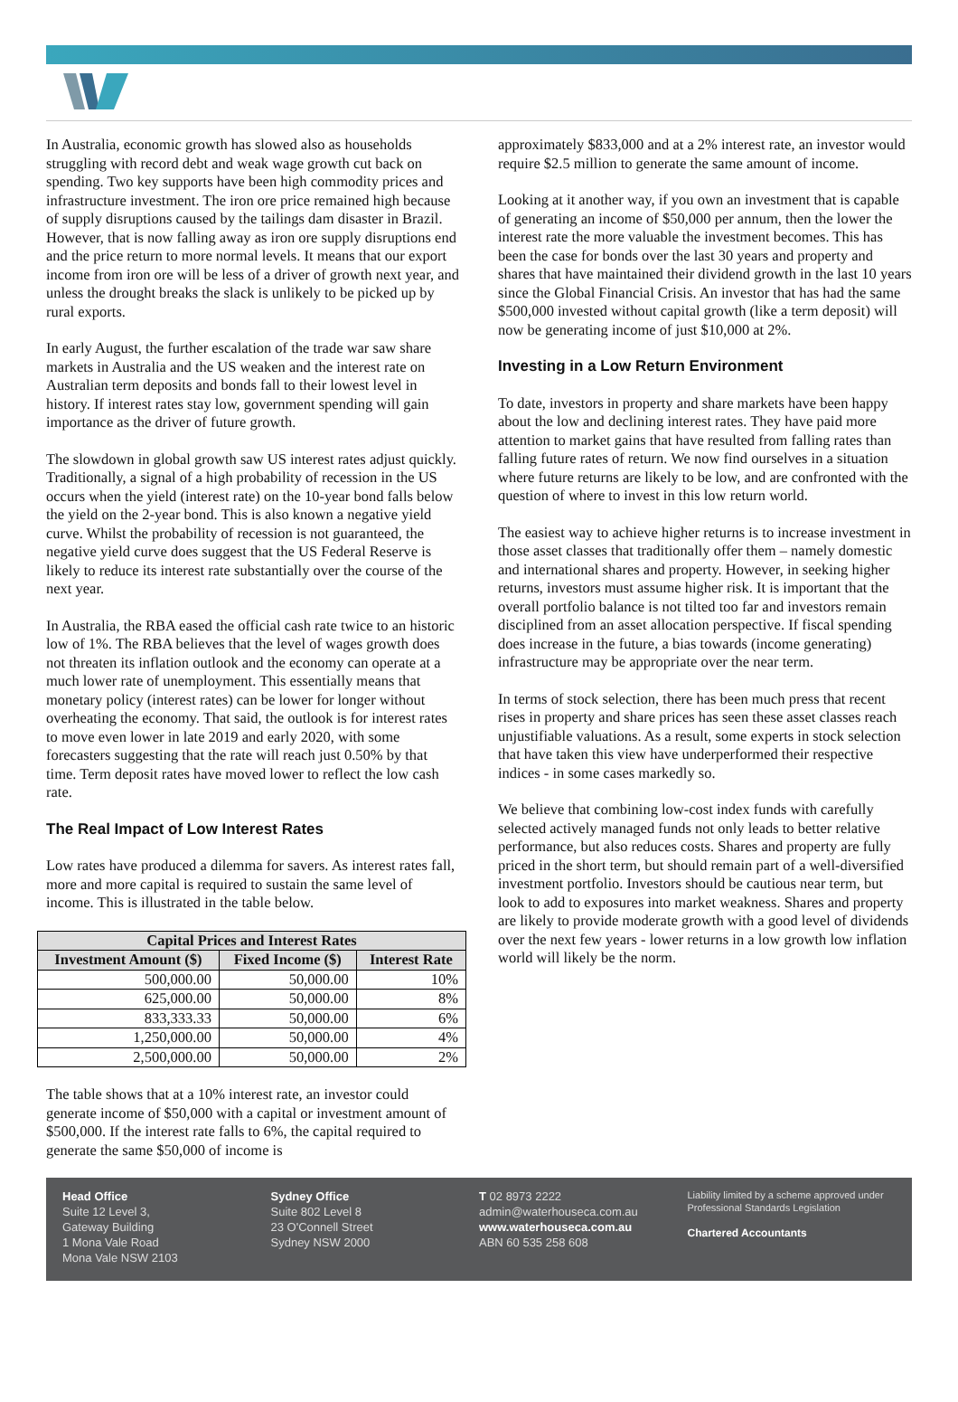In Australia, economic growth has slowed also as households struggling with record debt and weak wage growth cut back on spending. Two key supports have been high commodity prices and infrastructure investment. The iron ore price remained high because of supply disruptions caused by the tailings dam disaster in Brazil. However, that is now falling away as iron ore supply disruptions end and the price return to more normal levels. It means that our export income from iron ore will be less of a driver of growth next year, and unless the drought breaks the slack is unlikely to be picked up by rural exports.
In early August, the further escalation of the trade war saw share markets in Australia and the US weaken and the interest rate on Australian term deposits and bonds fall to their lowest level in history. If interest rates stay low, government spending will gain importance as the driver of future growth.
The slowdown in global growth saw US interest rates adjust quickly. Traditionally, a signal of a high probability of recession in the US occurs when the yield (interest rate) on the 10-year bond falls below the yield on the 2-year bond. This is also known a negative yield curve. Whilst the probability of recession is not guaranteed, the negative yield curve does suggest that the US Federal Reserve is likely to reduce its interest rate substantially over the course of the next year.
In Australia, the RBA eased the official cash rate twice to an historic low of 1%. The RBA believes that the level of wages growth does not threaten its inflation outlook and the economy can operate at a much lower rate of unemployment. This essentially means that monetary policy (interest rates) can be lower for longer without overheating the economy. That said, the outlook is for interest rates to move even lower in late 2019 and early 2020, with some forecasters suggesting that the rate will reach just 0.50% by that time. Term deposit rates have moved lower to reflect the low cash rate.
The Real Impact of Low Interest Rates
Low rates have produced a dilemma for savers. As interest rates fall, more and more capital is required to sustain the same level of income. This is illustrated in the table below.
| Capital Prices and Interest Rates | | |
| --- | --- | --- |
| Investment Amount ($) | Fixed Income ($) | Interest Rate |
| 500,000.00 | 50,000.00 | 10% |
| 625,000.00 | 50,000.00 | 8% |
| 833,333.33 | 50,000.00 | 6% |
| 1,250,000.00 | 50,000.00 | 4% |
| 2,500,000.00 | 50,000.00 | 2% |
The table shows that at a 10% interest rate, an investor could generate income of $50,000 with a capital or investment amount of $500,000. If the interest rate falls to 6%, the capital required to generate the same $50,000 of income is
approximately $833,000 and at a 2% interest rate, an investor would require $2.5 million to generate the same amount of income.
Looking at it another way, if you own an investment that is capable of generating an income of $50,000 per annum, then the lower the interest rate the more valuable the investment becomes. This has been the case for bonds over the last 30 years and property and shares that have maintained their dividend growth in the last 10 years since the Global Financial Crisis. An investor that has had the same $500,000 invested without capital growth (like a term deposit) will now be generating income of just $10,000 at 2%.
Investing in a Low Return Environment
To date, investors in property and share markets have been happy about the low and declining interest rates. They have paid more attention to market gains that have resulted from falling rates than falling future rates of return. We now find ourselves in a situation where future returns are likely to be low, and are confronted with the question of where to invest in this low return world.
The easiest way to achieve higher returns is to increase investment in those asset classes that traditionally offer them – namely domestic and international shares and property. However, in seeking higher returns, investors must assume higher risk. It is important that the overall portfolio balance is not tilted too far and investors remain disciplined from an asset allocation perspective. If fiscal spending does increase in the future, a bias towards (income generating) infrastructure may be appropriate over the near term.
In terms of stock selection, there has been much press that recent rises in property and share prices has seen these asset classes reach unjustifiable valuations. As a result, some experts in stock selection that have taken this view have underperformed their respective indices - in some cases markedly so.
We believe that combining low-cost index funds with carefully selected actively managed funds not only leads to better relative performance, but also reduces costs. Shares and property are fully priced in the short term, but should remain part of a well-diversified investment portfolio. Investors should be cautious near term, but look to add to exposures into market weakness. Shares and property are likely to provide moderate growth with a good level of dividends over the next few years - lower returns in a low growth low inflation world will likely be the norm.
Head Office
Suite 12 Level 3,
Gateway Building
1 Mona Vale Road
Mona Vale NSW 2103
Sydney Office
Suite 802 Level 8
23 O'Connell Street
Sydney NSW 2000
T 02 8973 2222
admin@waterhouseca.com.au
www.waterhouseca.com.au
ABN 60 535 258 608
Liability limited by a scheme approved under Professional Standards Legislation
Chartered Accountants